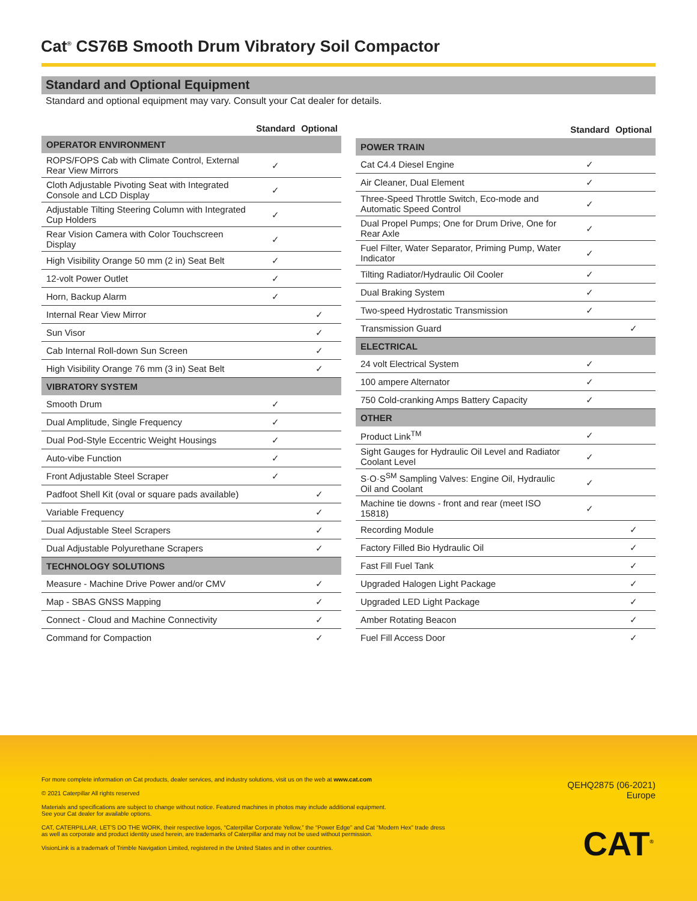Cat<sup>®</sup> CS76B Smooth Drum Vibratory Soil Compactor
Standard and Optional Equipment
Standard and optional equipment may vary. Consult your Cat dealer for details.
| | Standard | Optional |
| --- | --- | --- |
| OPERATOR ENVIRONMENT | | |
| ROPS/FOPS Cab with Climate Control, External Rear View Mirrors | ✓ | |
| Cloth Adjustable Pivoting Seat with Integrated Console and LCD Display | ✓ | |
| Adjustable Tilting Steering Column with Integrated Cup Holders | ✓ | |
| Rear Vision Camera with Color Touchscreen Display | ✓ | |
| High Visibility Orange 50 mm (2 in) Seat Belt | ✓ | |
| 12-volt Power Outlet | ✓ | |
| Horn, Backup Alarm | ✓ | |
| Internal Rear View Mirror | | ✓ |
| Sun Visor | | ✓ |
| Cab Internal Roll-down Sun Screen | | ✓ |
| High Visibility Orange 76 mm (3 in) Seat Belt | | ✓ |
| VIBRATORY SYSTEM | | |
| Smooth Drum | ✓ | |
| Dual Amplitude, Single Frequency | ✓ | |
| Dual Pod-Style Eccentric Weight Housings | ✓ | |
| Auto-vibe Function | ✓ | |
| Front Adjustable Steel Scraper | ✓ | |
| Padfoot Shell Kit (oval or square pads available) | | ✓ |
| Variable Frequency | | ✓ |
| Dual Adjustable Steel Scrapers | | ✓ |
| Dual Adjustable Polyurethane Scrapers | | ✓ |
| TECHNOLOGY SOLUTIONS | | |
| Measure - Machine Drive Power and/or CMV | | ✓ |
| Map - SBAS GNSS Mapping | | ✓ |
| Connect - Cloud and Machine Connectivity | | ✓ |
| Command for Compaction | | ✓ |
| | Standard | Optional |
| --- | --- | --- |
| POWER TRAIN | | |
| Cat C4.4 Diesel Engine | ✓ | |
| Air Cleaner, Dual Element | ✓ | |
| Three-Speed Throttle Switch, Eco-mode and Automatic Speed Control | ✓ | |
| Dual Propel Pumps; One for Drum Drive, One for Rear Axle | ✓ | |
| Fuel Filter, Water Separator, Priming Pump, Water Indicator | ✓ | |
| Tilting Radiator/Hydraulic Oil Cooler | ✓ | |
| Dual Braking System | ✓ | |
| Two-speed Hydrostatic Transmission | ✓ | |
| Transmission Guard | | ✓ |
| ELECTRICAL | | |
| 24 volt Electrical System | ✓ | |
| 100 ampere Alternator | ✓ | |
| 750 Cold-cranking Amps Battery Capacity | ✓ | |
| OTHER | | |
| Product Link<sup>TM</sup> | ✓ | |
| Sight Gauges for Hydraulic Oil Level and Radiator Coolant Level | ✓ | |
| S·O·S<sup>SM</sup> Sampling Valves: Engine Oil, Hydraulic Oil and Coolant | ✓ | |
| Machine tie downs - front and rear (meet ISO 15818) | ✓ | |
| Recording Module | | ✓ |
| Factory Filled Bio Hydraulic Oil | | ✓ |
| Fast Fill Fuel Tank | | ✓ |
| Upgraded Halogen Light Package | | ✓ |
| Upgraded LED Light Package | | ✓ |
| Amber Rotating Beacon | | ✓ |
| Fuel Fill Access Door | | ✓ |
For more complete information on Cat products, dealer services, and industry solutions, visit us on the web at www.cat.com
© 2021 Caterpillar All rights reserved
Materials and specifications are subject to change without notice. Featured machines in photos may include additional equipment.
See your Cat dealer for available options.
CAT, CATERPILLAR, LET'S DO THE WORK, their respective logos, “Caterpillar Corporate Yellow,” the “Power Edge” and Cat “Modern Hex” trade dress as well as corporate and product identity used herein, are trademarks of Caterpillar and may not be used without permission.
VisionLink is a trademark of Trimble Navigation Limited, registered in the United States and in other countries.
QEHQ2875 (06-2021)
Europe
CAT<sup>®</sup>